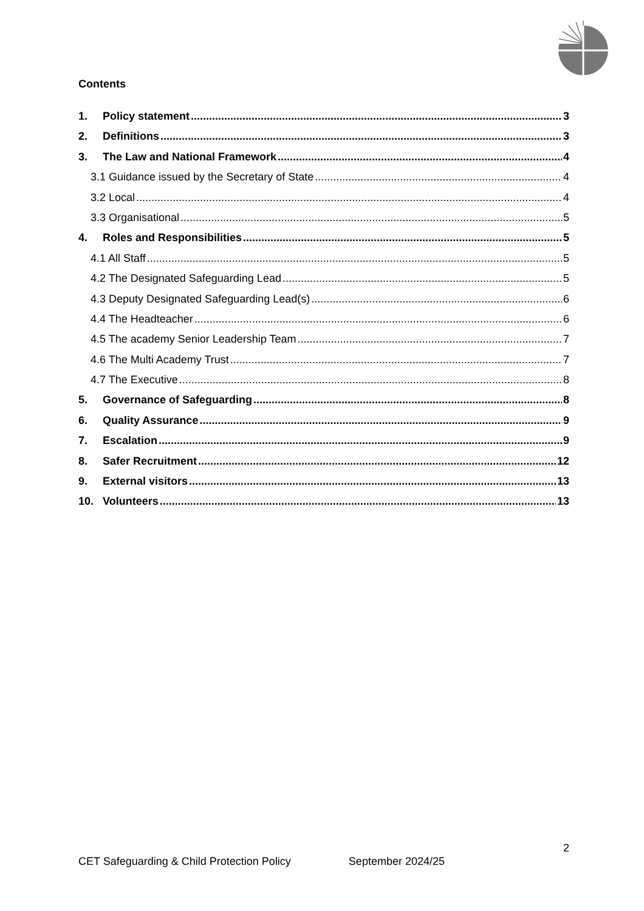Contents
1. Policy statement 3
2. Definitions 3
3. The Law and National Framework 4
3.1 Guidance issued by the Secretary of State 4
3.2 Local 4
3.3 Organisational 5
4. Roles and Responsibilities 5
4.1 All Staff 5
4.2 The Designated Safeguarding Lead 5
4.3 Deputy Designated Safeguarding Lead(s) 6
4.4 The Headteacher 6
4.5 The academy Senior Leadership Team 7
4.6 The Multi Academy Trust 7
4.7 The Executive 8
5. Governance of Safeguarding 8
6. Quality Assurance 9
7. Escalation 9
8. Safer Recruitment 12
9. External visitors 13
10. Volunteers 13
2
CET Safeguarding & Child Protection Policy September 2024/25